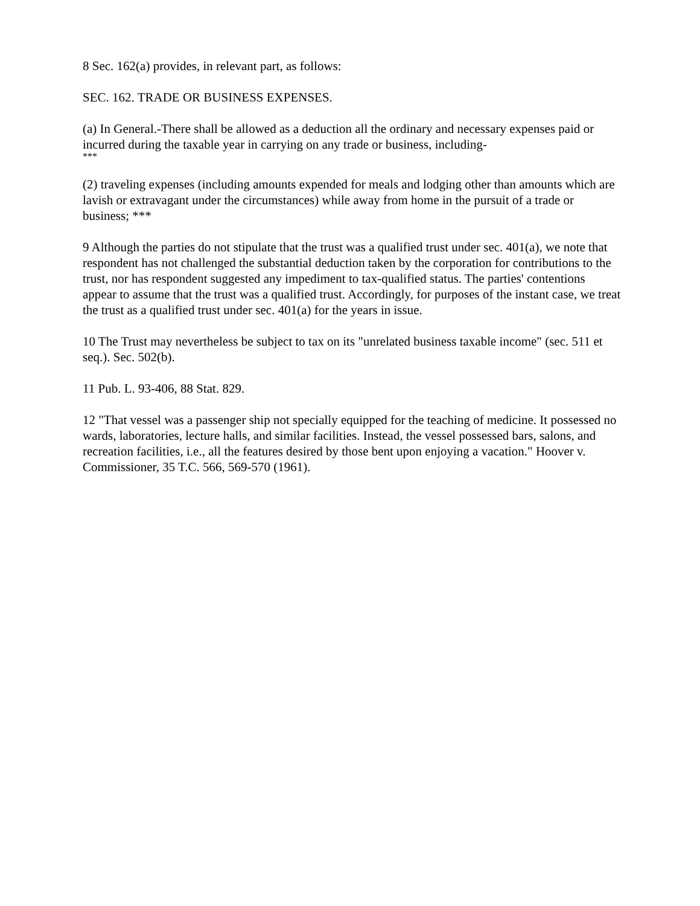8 Sec. 162(a) provides, in relevant part, as follows:
SEC. 162. TRADE OR BUSINESS EXPENSES.
(a) In General.-There shall be allowed as a deduction all the ordinary and necessary expenses paid or incurred during the taxable year in carrying on any trade or business, including-
***
(2) traveling expenses (including amounts expended for meals and lodging other than amounts which are lavish or extravagant under the circumstances) while away from home in the pursuit of a trade or business; ***
9 Although the parties do not stipulate that the trust was a qualified trust under sec. 401(a), we note that respondent has not challenged the substantial deduction taken by the corporation for contributions to the trust, nor has respondent suggested any impediment to tax-qualified status. The parties' contentions appear to assume that the trust was a qualified trust. Accordingly, for purposes of the instant case, we treat the trust as a qualified trust under sec. 401(a) for the years in issue.
10 The Trust may nevertheless be subject to tax on its "unrelated business taxable income" (sec. 511 et seq.). Sec. 502(b).
11 Pub. L. 93-406, 88 Stat. 829.
12 "That vessel was a passenger ship not specially equipped for the teaching of medicine. It possessed no wards, laboratories, lecture halls, and similar facilities. Instead, the vessel possessed bars, salons, and recreation facilities, i.e., all the features desired by those bent upon enjoying a vacation." Hoover v. Commissioner, 35 T.C. 566, 569-570 (1961).